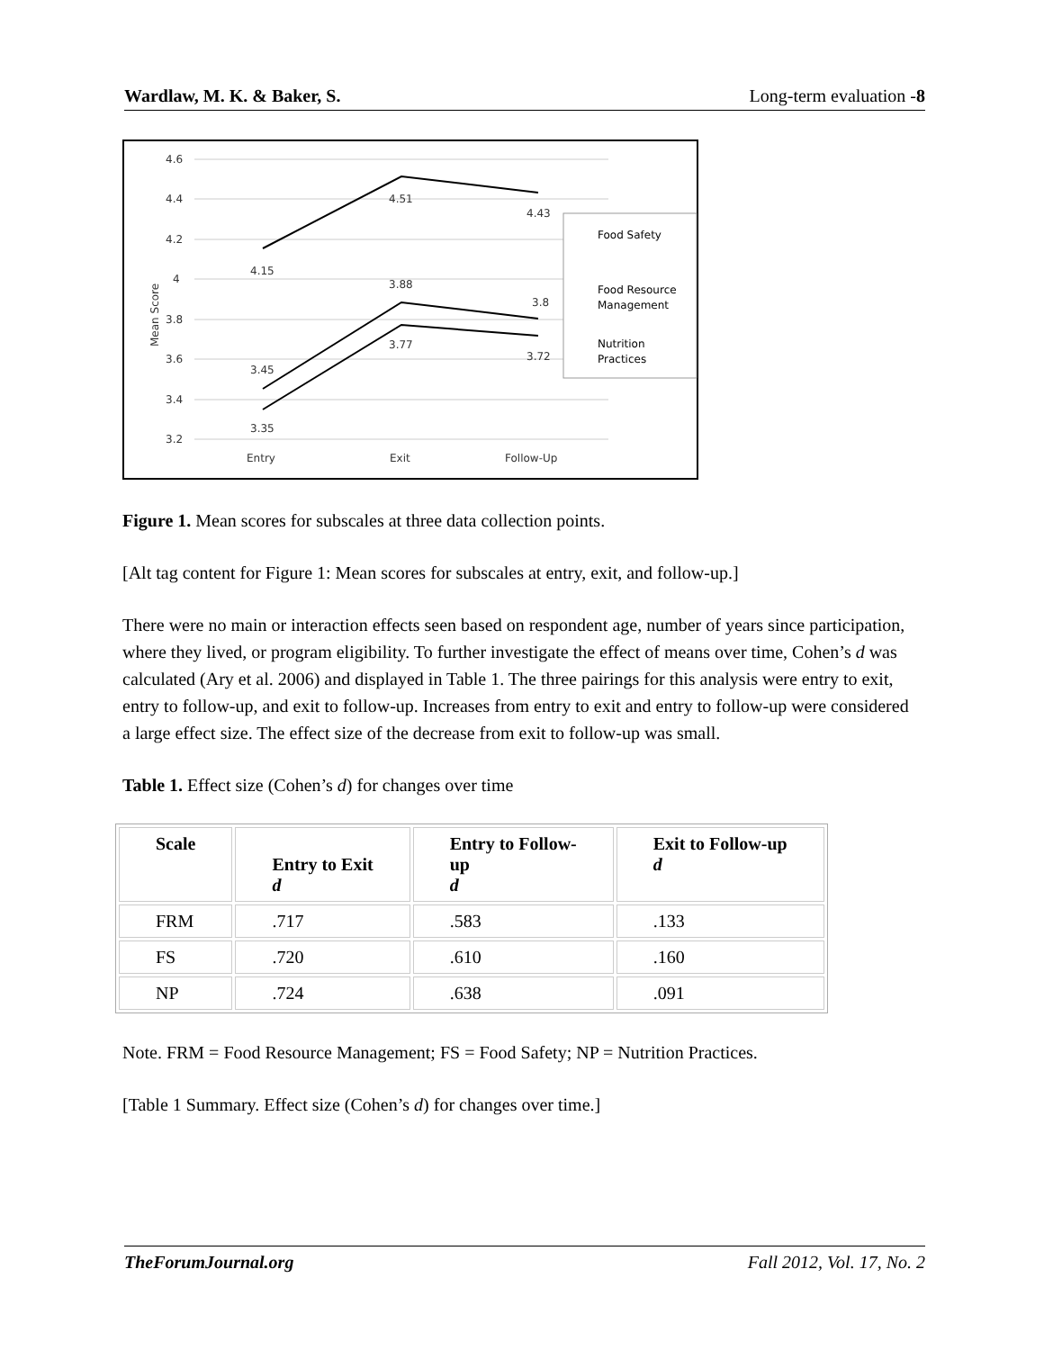Wardlaw, M. K. & Baker, S. Long-term evaluation -8
4.6
4.4
4.2
4
3.8
3.6
3.4
3.2
Entry
Exit
Follow-Up
Mean Score
4.15
4.51
4.43
3.45
3.88
3.8
3.35
3.77
3.72
Food Safety
Food Resource
Management
Nutrition
Practices
Figure 1. Mean scores for subscales at three data collection points.
[Alt tag content for Figure 1: Mean scores for subscales at entry, exit, and follow-up.]
There were no main or interaction effects seen based on respondent age, number of years since participation, where they lived, or program eligibility. To further investigate the effect of means over time, Cohen’s d was calculated (Ary et al. 2006) and displayed in Table 1. The three pairings for this analysis were entry to exit, entry to follow-up, and exit to follow-up. Increases from entry to exit and entry to follow-up were considered a large effect size. The effect size of the decrease from exit to follow-up was small.
Table 1. Effect size (Cohen’s d) for changes over time
| Scale | Entry to Exit d | Entry to Follow- up d | Exit to Follow-up d |
| --- | --- | --- | --- |
| FRM | .717 | .583 | .133 |
| FS | .720 | .610 | .160 |
| NP | .724 | .638 | .091 |
Note. FRM = Food Resource Management; FS = Food Safety; NP = Nutrition Practices.
[Table 1 Summary. Effect size (Cohen’s d) for changes over time.]
TheForumJournal.org Fall 2012, Vol. 17, No. 2